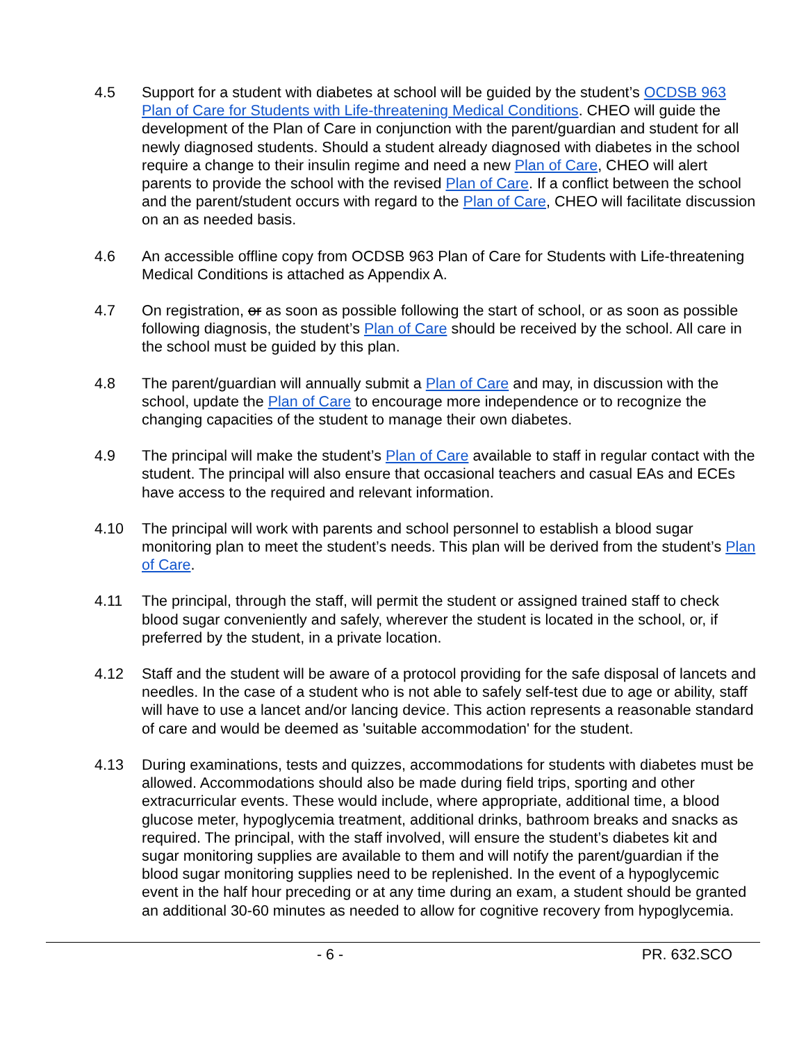4.5 Support for a student with diabetes at school will be guided by the student’s OCDSB 963 Plan of Care for Students with Life-threatening Medical Conditions. CHEO will guide the development of the Plan of Care in conjunction with the parent/guardian and student for all newly diagnosed students. Should a student already diagnosed with diabetes in the school require a change to their insulin regime and need a new Plan of Care, CHEO will alert parents to provide the school with the revised Plan of Care. If a conflict between the school and the parent/student occurs with regard to the Plan of Care, CHEO will facilitate discussion on an as needed basis.
4.6 An accessible offline copy from OCDSB 963 Plan of Care for Students with Life-threatening Medical Conditions is attached as Appendix A.
4.7 On registration, or as soon as possible following the start of school, or as soon as possible following diagnosis, the student’s Plan of Care should be received by the school. All care in the school must be guided by this plan.
4.8 The parent/guardian will annually submit a Plan of Care and may, in discussion with the school, update the Plan of Care to encourage more independence or to recognize the changing capacities of the student to manage their own diabetes.
4.9 The principal will make the student’s Plan of Care available to staff in regular contact with the student. The principal will also ensure that occasional teachers and casual EAs and ECEs have access to the required and relevant information.
4.10 The principal will work with parents and school personnel to establish a blood sugar monitoring plan to meet the student’s needs. This plan will be derived from the student’s Plan of Care.
4.11 The principal, through the staff, will permit the student or assigned trained staff to check blood sugar conveniently and safely, wherever the student is located in the school, or, if preferred by the student, in a private location.
4.12 Staff and the student will be aware of a protocol providing for the safe disposal of lancets and needles. In the case of a student who is not able to safely self-test due to age or ability, staff will have to use a lancet and/or lancing device. This action represents a reasonable standard of care and would be deemed as 'suitable accommodation' for the student.
4.13 During examinations, tests and quizzes, accommodations for students with diabetes must be allowed. Accommodations should also be made during field trips, sporting and other extracurricular events. These would include, where appropriate, additional time, a blood glucose meter, hypoglycemia treatment, additional drinks, bathroom breaks and snacks as required. The principal, with the staff involved, will ensure the student’s diabetes kit and sugar monitoring supplies are available to them and will notify the parent/guardian if the blood sugar monitoring supplies need to be replenished. In the event of a hypoglycemic event in the half hour preceding or at any time during an exam, a student should be granted an additional 30-60 minutes as needed to allow for cognitive recovery from hypoglycemia.
- 6 - PR. 632.SCO